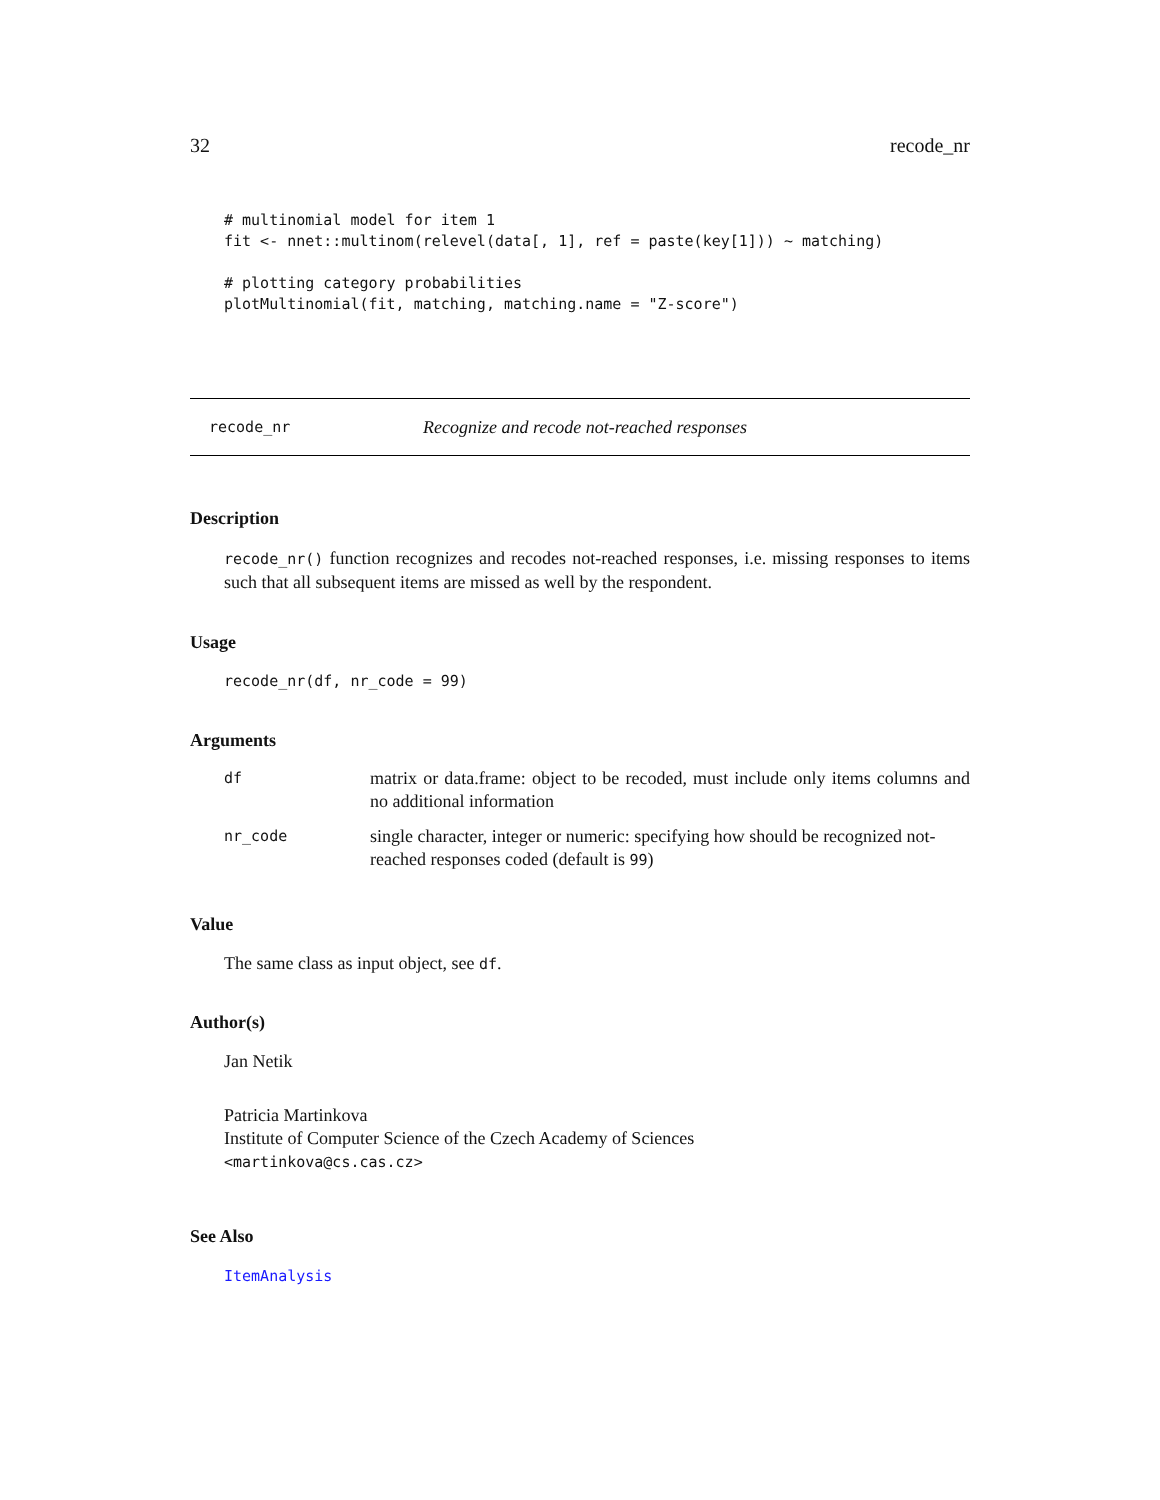32 recode_nr
# multinomial model for item 1
fit <- nnet::multinom(relevel(data[, 1], ref = paste(key[1])) ~ matching)

# plotting category probabilities
plotMultinomial(fit, matching, matching.name = "Z-score")
recode_nr Recognize and recode not-reached responses
Description
recode_nr() function recognizes and recodes not-reached responses, i.e. missing responses to items such that all subsequent items are missed as well by the respondent.
Usage
recode_nr(df, nr_code = 99)
Arguments
| df | matrix or data.frame: object to be recoded, must include only items columns and no additional information |
| nr_code | single character, integer or numeric: specifying how should be recognized not-reached responses coded (default is 99 ) |
Value
The same class as input object, see df.
Author(s)
Jan Netik
Patricia Martinkova
Institute of Computer Science of the Czech Academy of Sciences
<martinkova@cs.cas.cz>
See Also
ItemAnalysis